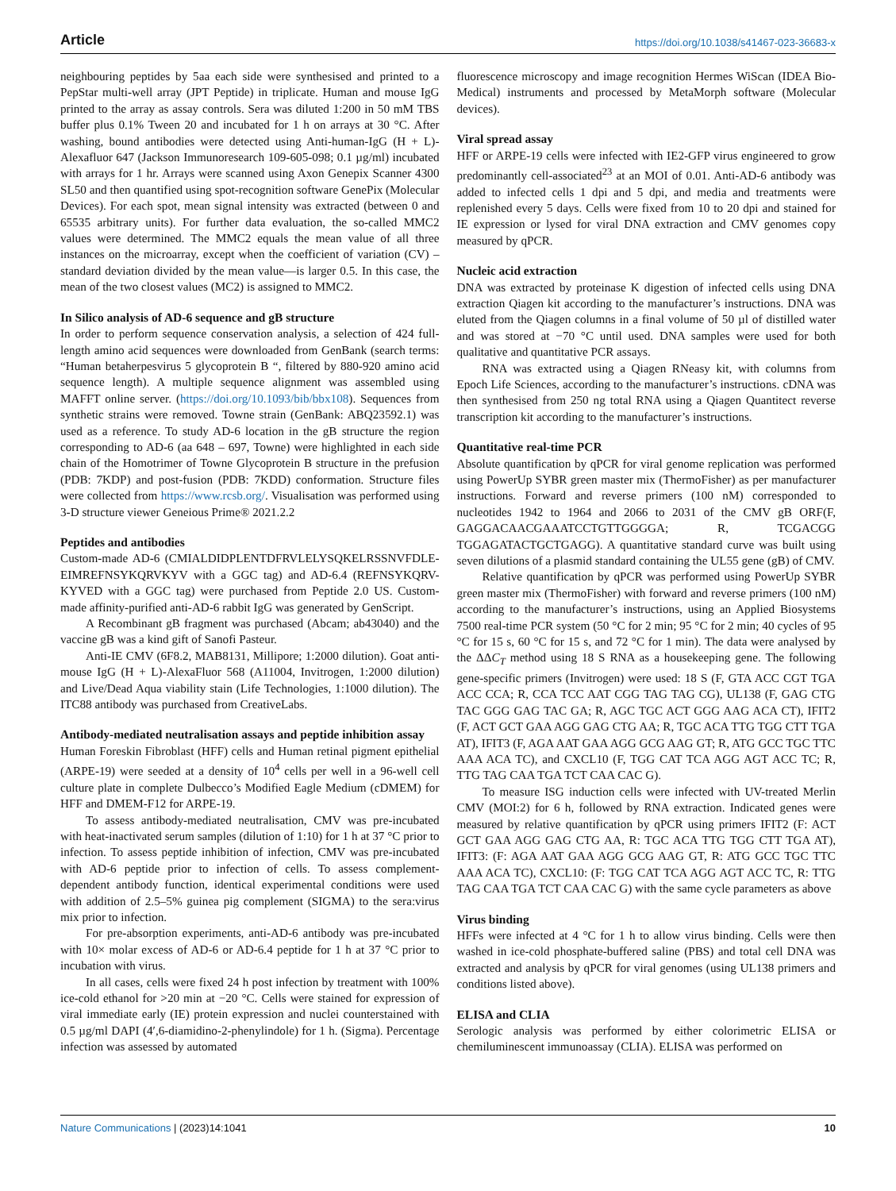Article https://doi.org/10.1038/s41467-023-36683-x
neighbouring peptides by 5aa each side were synthesised and printed to a PepStar multi-well array (JPT Peptide) in triplicate. Human and mouse IgG printed to the array as assay controls. Sera was diluted 1:200 in 50 mM TBS buffer plus 0.1% Tween 20 and incubated for 1 h on arrays at 30 °C. After washing, bound antibodies were detected using Anti-human-IgG (H + L)-Alexafluor 647 (Jackson Immunoresearch 109-605-098; 0.1 µg/ml) incubated with arrays for 1 hr. Arrays were scanned using Axon Genepix Scanner 4300 SL50 and then quantified using spot-recognition software GenePix (Molecular Devices). For each spot, mean signal intensity was extracted (between 0 and 65535 arbitrary units). For further data evaluation, the so-called MMC2 values were determined. The MMC2 equals the mean value of all three instances on the microarray, except when the coefficient of variation (CV) – standard deviation divided by the mean value—is larger 0.5. In this case, the mean of the two closest values (MC2) is assigned to MMC2.
In Silico analysis of AD-6 sequence and gB structure
In order to perform sequence conservation analysis, a selection of 424 full-length amino acid sequences were downloaded from GenBank (search terms: “Human betaherpesvirus 5 glycoprotein B “, filtered by 880-920 amino acid sequence length). A multiple sequence alignment was assembled using MAFFT online server. (https://doi.org/10.1093/bib/bbx108). Sequences from synthetic strains were removed. Towne strain (GenBank: ABQ23592.1) was used as a reference. To study AD-6 location in the gB structure the region corresponding to AD-6 (aa 648 – 697, Towne) were highlighted in each side chain of the Homotrimer of Towne Glycoprotein B structure in the prefusion (PDB: 7KDP) and post-fusion (PDB: 7KDD) conformation. Structure files were collected from https://www.rcsb.org/. Visualisation was performed using 3-D structure viewer Geneious Prime® 2021.2.2
Peptides and antibodies
Custom-made AD-6 (CMIALDIDPLENTDFRVLELYSQKELRSSNVFDLE-EIMREFNSYKQRVKYV with a GGC tag) and AD-6.4 (REFNSYKQRV-KYVED with a GGC tag) were purchased from Peptide 2.0 US. Custom-made affinity-purified anti-AD-6 rabbit IgG was generated by GenScript.
A Recombinant gB fragment was purchased (Abcam; ab43040) and the vaccine gB was a kind gift of Sanofi Pasteur.
Anti-IE CMV (6F8.2, MAB8131, Millipore; 1:2000 dilution). Goat anti-mouse IgG (H + L)-AlexaFluor 568 (A11004, Invitrogen, 1:2000 dilution) and Live/Dead Aqua viability stain (Life Technologies, 1:1000 dilution). The ITC88 antibody was purchased from CreativeLabs.
Antibody-mediated neutralisation assays and peptide inhibition assay
Human Foreskin Fibroblast (HFF) cells and Human retinal pigment epithelial (ARPE-19) were seeded at a density of 10<sup>4</sup> cells per well in a 96-well cell culture plate in complete Dulbecco’s Modified Eagle Medium (cDMEM) for HFF and DMEM-F12 for ARPE-19.
To assess antibody-mediated neutralisation, CMV was pre-incubated with heat-inactivated serum samples (dilution of 1:10) for 1 h at 37 °C prior to infection. To assess peptide inhibition of infection, CMV was pre-incubated with AD-6 peptide prior to infection of cells. To assess complement-dependent antibody function, identical experimental conditions were used with addition of 2.5–5% guinea pig complement (SIGMA) to the sera:virus mix prior to infection.
For pre-absorption experiments, anti-AD-6 antibody was pre-incubated with 10× molar excess of AD-6 or AD-6.4 peptide for 1 h at 37 °C prior to incubation with virus.
In all cases, cells were fixed 24 h post infection by treatment with 100% ice-cold ethanol for >20 min at −20 °C. Cells were stained for expression of viral immediate early (IE) protein expression and nuclei counterstained with 0.5 µg/ml DAPI (4′,6-diamidino-2-phenylindole) for 1 h. (Sigma). Percentage infection was assessed by automated
fluorescence microscopy and image recognition Hermes WiScan (IDEA Bio-Medical) instruments and processed by MetaMorph software (Molecular devices).
Viral spread assay
HFF or ARPE-19 cells were infected with IE2-GFP virus engineered to grow predominantly cell-associated<sup>23</sup> at an MOI of 0.01. Anti-AD-6 antibody was added to infected cells 1 dpi and 5 dpi, and media and treatments were replenished every 5 days. Cells were fixed from 10 to 20 dpi and stained for IE expression or lysed for viral DNA extraction and CMV genomes copy measured by qPCR.
Nucleic acid extraction
DNA was extracted by proteinase K digestion of infected cells using DNA extraction Qiagen kit according to the manufacturer’s instructions. DNA was eluted from the Qiagen columns in a final volume of 50 µl of distilled water and was stored at −70 °C until used. DNA samples were used for both qualitative and quantitative PCR assays.
RNA was extracted using a Qiagen RNeasy kit, with columns from Epoch Life Sciences, according to the manufacturer’s instructions. cDNA was then synthesised from 250 ng total RNA using a Qiagen Quantitect reverse transcription kit according to the manufacturer’s instructions.
Quantitative real-time PCR
Absolute quantification by qPCR for viral genome replication was performed using PowerUp SYBR green master mix (ThermoFisher) as per manufacturer instructions. Forward and reverse primers (100 nM) corresponded to nucleotides 1942 to 1964 and 2066 to 2031 of the CMV gB ORF(F, GAGGACAACGAAATCCTGTTGGGGA; R, TCGACGG TGGAGATACTGCTGAGG). A quantitative standard curve was built using seven dilutions of a plasmid standard containing the UL55 gene (gB) of CMV.
Relative quantification by qPCR was performed using PowerUp SYBR green master mix (ThermoFisher) with forward and reverse primers (100 nM) according to the manufacturer’s instructions, using an Applied Biosystems 7500 real-time PCR system (50 °C for 2 min; 95 °C for 2 min; 40 cycles of 95 °C for 15 s, 60 °C for 15 s, and 72 °C for 1 min). The data were analysed by the ΔΔC<sub>T</sub> method using 18 S RNA as a housekeeping gene. The following gene-specific primers (Invitrogen) were used: 18 S (F, GTA ACC CGT TGA ACC CCA; R, CCA TCC AAT CGG TAG TAG CG), UL138 (F, GAG CTG TAC GGG GAG TAC GA; R, AGC TGC ACT GGG AAG ACA CT), IFIT2 (F, ACT GCT GAA AGG GAG CTG AA; R, TGC ACA TTG TGG CTT TGA AT), IFIT3 (F, AGA AAT GAA AGG GCG AAG GT; R, ATG GCC TGC TTC AAA ACA TC), and CXCL10 (F, TGG CAT TCA AGG AGT ACC TC; R, TTG TAG CAA TGA TCT CAA CAC G).
To measure ISG induction cells were infected with UV-treated Merlin CMV (MOI:2) for 6 h, followed by RNA extraction. Indicated genes were measured by relative quantification by qPCR using primers IFIT2 (F: ACT GCT GAA AGG GAG CTG AA, R: TGC ACA TTG TGG CTT TGA AT), IFIT3: (F: AGA AAT GAA AGG GCG AAG GT, R: ATG GCC TGC TTC AAA ACA TC), CXCL10: (F: TGG CAT TCA AGG AGT ACC TC, R: TTG TAG CAA TGA TCT CAA CAC G) with the same cycle parameters as above
Virus binding
HFFs were infected at 4 °C for 1 h to allow virus binding. Cells were then washed in ice-cold phosphate-buffered saline (PBS) and total cell DNA was extracted and analysis by qPCR for viral genomes (using UL138 primers and conditions listed above).
ELISA and CLIA
Serologic analysis was performed by either colorimetric ELISA or chemiluminescent immunoassay (CLIA). ELISA was performed on
Nature Communications | (2023)14:1041 10